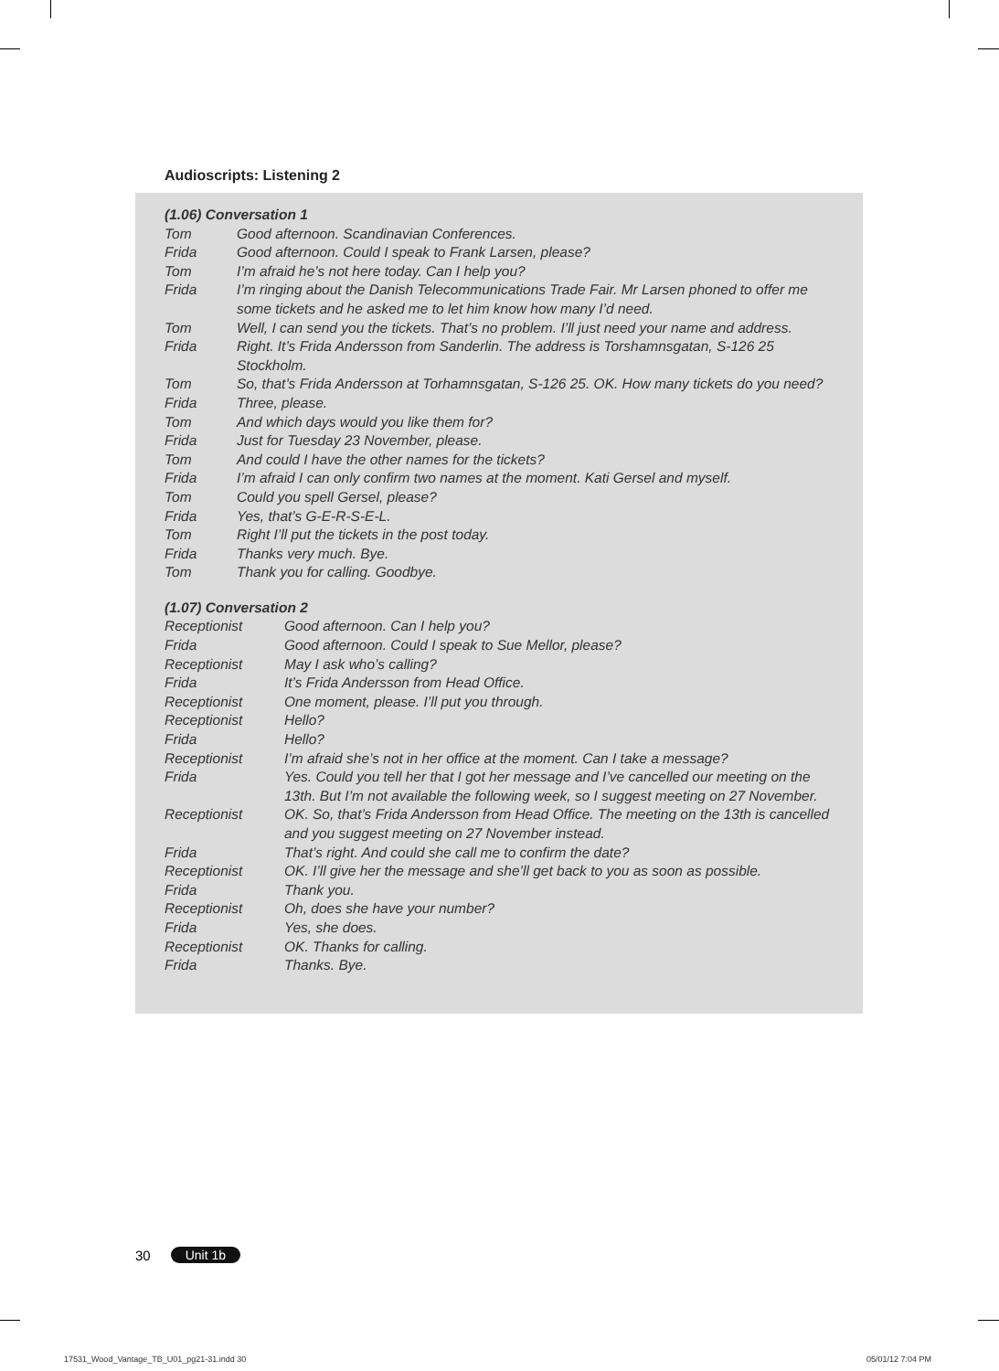Audioscripts: Listening 2
(1.06) Conversation 1
| Tom | Good afternoon. Scandinavian Conferences. |
| Frida | Good afternoon. Could I speak to Frank Larsen, please? |
| Tom | I’m afraid he’s not here today. Can I help you? |
| Frida | I’m ringing about the Danish Telecommunications Trade Fair. Mr Larsen phoned to offer me some tickets and he asked me to let him know how many I’d need. |
| Tom | Well, I can send you the tickets. That’s no problem. I’ll just need your name and address. |
| Frida | Right. It’s Frida Andersson from Sanderlin. The address is Torshamnsgatan, S-126 25 Stockholm. |
| Tom | So, that’s Frida Andersson at Torhamnsgatan, S-126 25. OK. How many tickets do you need? |
| Frida | Three, please. |
| Tom | And which days would you like them for? |
| Frida | Just for Tuesday 23 November, please. |
| Tom | And could I have the other names for the tickets? |
| Frida | I’m afraid I can only confirm two names at the moment. Kati Gersel and myself. |
| Tom | Could you spell Gersel, please? |
| Frida | Yes, that’s G-E-R-S-E-L. |
| Tom | Right I’ll put the tickets in the post today. |
| Frida | Thanks very much. Bye. |
| Tom | Thank you for calling. Goodbye. |
(1.07) Conversation 2
| Receptionist | Good afternoon. Can I help you? |
| Frida | Good afternoon. Could I speak to Sue Mellor, please? |
| Receptionist | May I ask who’s calling? |
| Frida | It’s Frida Andersson from Head Office. |
| Receptionist | One moment, please. I’ll put you through. |
| Receptionist | Hello? |
| Frida | Hello? |
| Receptionist | I’m afraid she’s not in her office at the moment. Can I take a message? |
| Frida | Yes. Could you tell her that I got her message and I’ve cancelled our meeting on the 13th. But I’m not available the following week, so I suggest meeting on 27 November. |
| Receptionist | OK. So, that’s Frida Andersson from Head Office. The meeting on the 13th is cancelled and you suggest meeting on 27 November instead. |
| Frida | That’s right. And could she call me to confirm the date? |
| Receptionist | OK. I’ll give her the message and she’ll get back to you as soon as possible. |
| Frida | Thank you. |
| Receptionist | Oh, does she have your number? |
| Frida | Yes, she does. |
| Receptionist | OK. Thanks for calling. |
| Frida | Thanks. Bye. |
30 Unit 1b
17531_Wood_Vantage_TB_U01_pg21-31.indd 30
05/01/12 7:04 PM